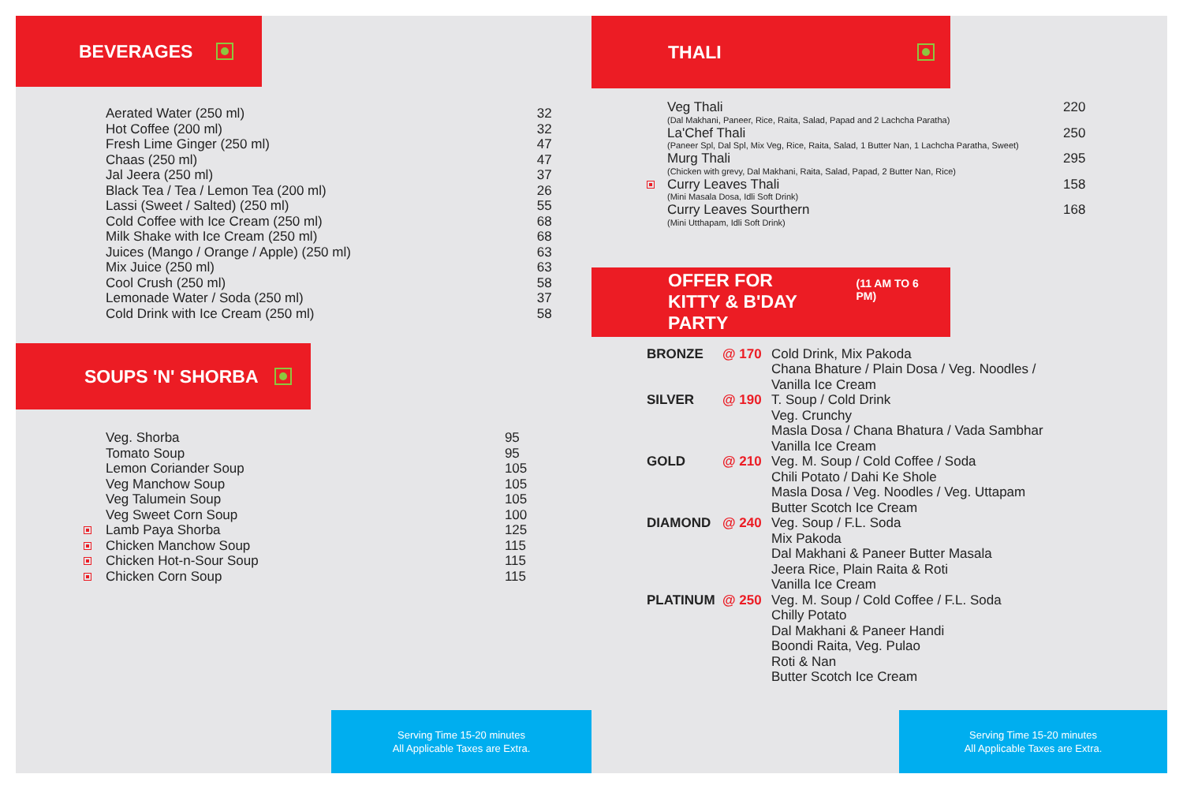BEVERAGES
| Aerated Water (250 ml) | 32 |
| Hot Coffee (200 ml) | 32 |
| Fresh Lime Ginger (250 ml) | 47 |
| Chaas (250 ml) | 47 |
| Jal Jeera (250 ml) | 37 |
| Black Tea / Tea / Lemon Tea (200 ml) | 26 |
| Lassi (Sweet / Salted) (250 ml) | 55 |
| Cold Coffee with Ice Cream (250 ml) | 68 |
| Milk Shake with Ice Cream (250 ml) | 68 |
| Juices (Mango / Orange / Apple) (250 ml) | 63 |
| Mix Juice (250 ml) | 63 |
| Cool Crush (250 ml) | 58 |
| Lemonade Water / Soda (250 ml) | 37 |
| Cold Drink with Ice Cream (250 ml) | 58 |
SOUPS 'N' SHORBA
| | Veg. Shorba | 95 |
| | Tomato Soup | 95 |
| | Lemon Coriander Soup | 105 |
| | Veg Manchow Soup | 105 |
| | Veg Talumein Soup | 105 |
| | Veg Sweet Corn Soup | 100 |
| | Lamb Paya Shorba | 125 |
| | Chicken Manchow Soup | 115 |
| | Chicken Hot-n-Sour Soup | 115 |
| | Chicken Corn Soup | 115 |
Serving Time 15-20 minutes
All Applicable Taxes are Extra.
THALI
| | Veg Thali (Dal Makhani, Paneer, Rice, Raita, Salad, Papad and 2 Lachcha Paratha) | 220 |
| | La'Chef Thali (Paneer Spl, Dal Spl, Mix Veg, Rice, Raita, Salad, 1 Butter Nan, 1 Lachcha Paratha, Sweet) | 250 |
| | Murg Thali (Chicken with grevy, Dal Makhani, Raita, Salad, Papad, 2 Butter Nan, Rice) | 295 |
| | Curry Leaves Thali (Mini Masala Dosa, Idli Soft Drink) | 158 |
| | Curry Leaves Sourthern (Mini Utthapam, Idli Soft Drink) | 168 |
OFFER FOR
KITTY & B'DAY PARTY (11 AM TO 6 PM)
| BRONZE | @ 170 | Cold Drink, Mix Pakoda Chana Bhature / Plain Dosa / Veg. Noodles / Vanilla Ice Cream |
| SILVER | @ 190 | T. Soup / Cold Drink Veg. Crunchy Masla Dosa / Chana Bhatura / Vada Sambhar Vanilla Ice Cream |
| GOLD | @ 210 | Veg. M. Soup / Cold Coffee / Soda Chili Potato / Dahi Ke Shole Masla Dosa / Veg. Noodles / Veg. Uttapam Butter Scotch Ice Cream |
| DIAMOND | @ 240 | Veg. Soup / F.L. Soda Mix Pakoda Dal Makhani & Paneer Butter Masala Jeera Rice, Plain Raita & Roti Vanilla Ice Cream |
| PLATINUM | @ 250 | Veg. M. Soup / Cold Coffee / F.L. Soda Chilly Potato Dal Makhani & Paneer Handi Boondi Raita, Veg. Pulao Roti & Nan Butter Scotch Ice Cream |
Serving Time 15-20 minutes
All Applicable Taxes are Extra.